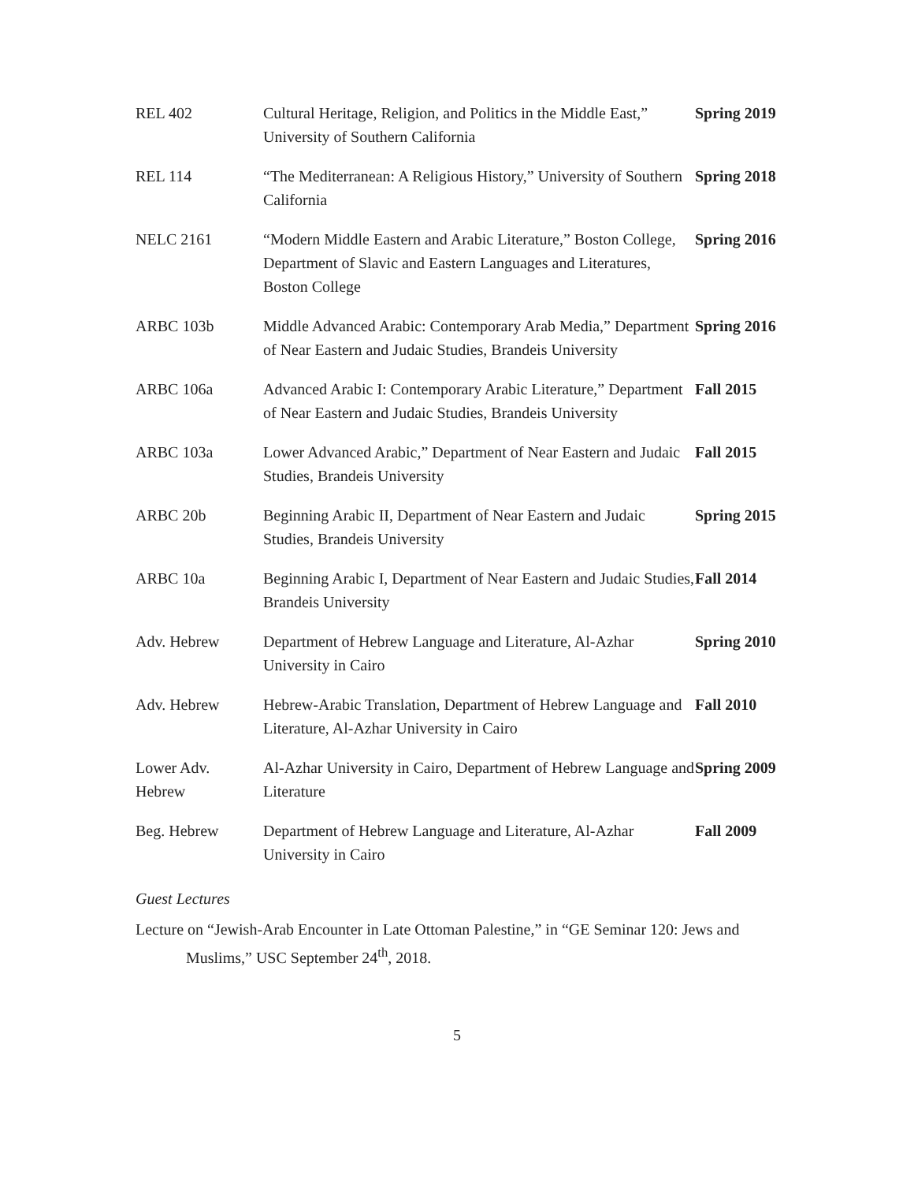| REL 402 | Cultural Heritage, Religion, and Politics in the Middle East,” University of Southern California | Spring 2019 |
| REL 114 | “The Mediterranean: A Religious History,” University of Southern California | Spring 2018 |
| NELC 2161 | “Modern Middle Eastern and Arabic Literature,” Boston College, Department of Slavic and Eastern Languages and Literatures, Boston College | Spring 2016 |
| ARBC 103b | Middle Advanced Arabic: Contemporary Arab Media,” Department of Near Eastern and Judaic Studies, Brandeis University | Spring 2016 |
| ARBC 106a | Advanced Arabic I: Contemporary Arabic Literature,” Department of Near Eastern and Judaic Studies, Brandeis University | Fall 2015 |
| ARBC 103a | Lower Advanced Arabic,” Department of Near Eastern and Judaic Studies, Brandeis University | Fall 2015 |
| ARBC 20b | Beginning Arabic II, Department of Near Eastern and Judaic Studies, Brandeis University | Spring 2015 |
| ARBC 10a | Beginning Arabic I, Department of Near Eastern and Judaic Studies, Brandeis University | Fall 2014 |
| Adv. Hebrew | Department of Hebrew Language and Literature, Al-Azhar University in Cairo | Spring 2010 |
| Adv. Hebrew | Hebrew-Arabic Translation, Department of Hebrew Language and Literature, Al-Azhar University in Cairo | Fall 2010 |
| Lower Adv. Hebrew | Al-Azhar University in Cairo, Department of Hebrew Language and Literature | Spring 2009 |
| Beg. Hebrew | Department of Hebrew Language and Literature, Al-Azhar University in Cairo | Fall 2009 |
Guest Lectures
Lecture on “Jewish-Arab Encounter in Late Ottoman Palestine,” in “GE Seminar 120: Jews and Muslims,” USC September 24<sup>th</sup>, 2018.
5